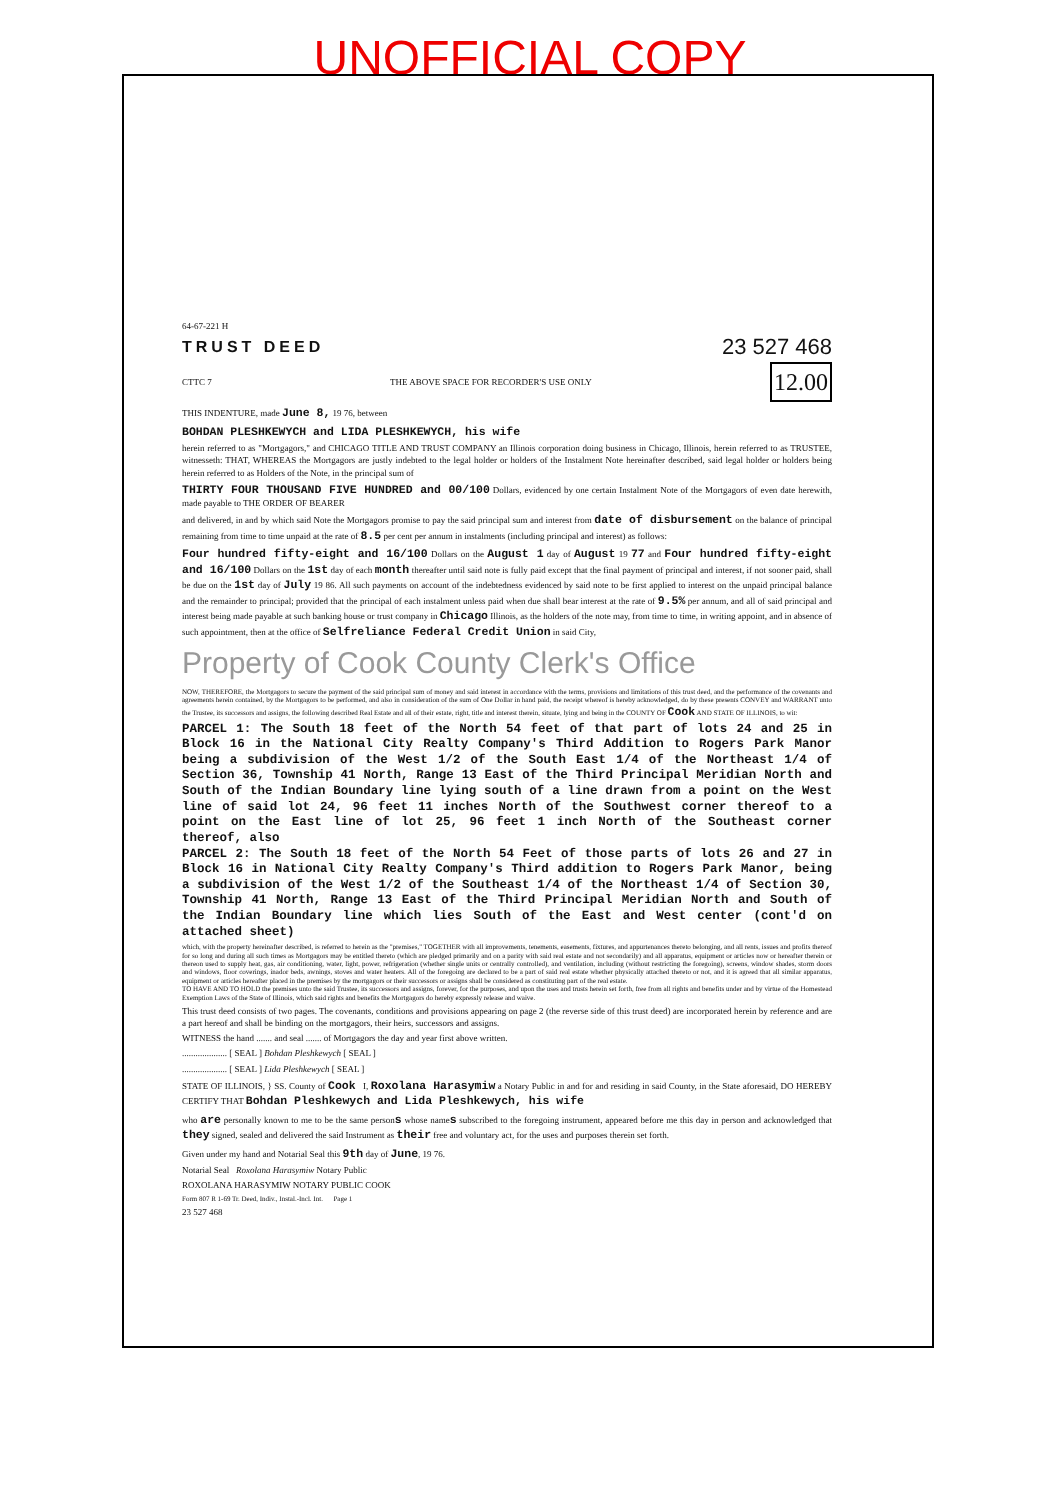UNOFFICIAL COPY
64-67-221 H
TRUST DEED 23 527 468
CTTC 7 THE ABOVE SPACE FOR RECORDER'S USE ONLY 12.00
THIS INDENTURE, made June 8, 19 76, between
BOHDAN PLESHKEWYCH and LIDA PLESHKEWYCH, his wife
herein referred to as "Mortgagors," and CHICAGO TITLE AND TRUST COMPANY an Illinois corporation doing business in Chicago, Illinois, herein referred to as TRUSTEE, witnesseth: THAT, WHEREAS the Mortgagors are justly indebted to the legal holder or holders of the Instalment Note hereinafter described, said legal holder or holders being herein referred to as Holders of the Note, in the principal sum of
THIRTY FOUR THOUSAND FIVE HUNDRED and 00/100 Dollars, evidenced by one certain Instalment Note of the Mortgagors of even date herewith, made payable to THE ORDER OF BEARER
and delivered, in and by which said Note the Mortgagors promise to pay the said principal sum and interest from date of disbursement on the balance of principal remaining from time to time unpaid at the rate of 8.5 per cent per annum in instalments (including principal and interest) as follows:
Four hundred fifty-eight and 16/100 Dollars on the August 1 day of August 19 77 and Four hundred fifty-eight and 16/100 Dollars on the 1st day of each month thereafter until said note is fully paid except that the final payment of principal and interest, if not sooner paid, shall be due on the 1st day of July 19 86. All such payments on account of the indebtedness evidenced by said note to be first applied to interest on the unpaid principal balance and the remainder to principal; provided that the principal of each instalment unless paid when due shall bear interest at the rate of 9.5% per annum, and all of said principal and interest being made payable at such banking house or trust company in Chicago Illinois, as the holders of the note may, from time to time, in writing appoint, and in absence of such appointment, then at the office of Selfreliance Federal Credit Union in said City,
Property of Cook County Clerk's Office
NOW, THEREFORE, the Mortgagors to secure the payment of the said principal sum of money and said interest in accordance with the terms, provisions and limitations of this trust deed, and the performance of the covenants and agreements herein contained, by the Mortgagors to be performed, and also in consideration of the sum of One Dollar in hand paid, the receipt whereof is hereby acknowledged, do by these presents CONVEY and WARRANT unto the Trustee, its successors and assigns, the following described Real Estate and all of their estate, right, title and interest therein, situate, lying and being in the COUNTY OF Cook AND STATE OF ILLINOIS, to wit:
PARCEL 1: The South 18 feet of the North 54 feet of that part of lots 24 and 25 in Block 16 in the National City Realty Company's Third Addition to Rogers Park Manor being a subdivision of the West 1/2 of the South East 1/4 of the Northeast 1/4 of Section 36, Township 41 North, Range 13 East of the Third Principal Meridian North and South of the Indian Boundary line lying south of a line drawn from a point on the West line of said lot 24, 96 feet 11 inches North of the Southwest corner thereof to a point on the East line of lot 25, 96 feet 1 inch North of the Southeast corner thereof, also
PARCEL 2: The South 18 feet of the North 54 Feet of those parts of lots 26 and 27 in Block 16 in National City Realty Company's Third addition to Rogers Park Manor, being a subdivision of the West 1/2 of the Southeast 1/4 of the Northeast 1/4 of Section 30, Township 41 North, Range 13 East of the Third Principal Meridian North and South of the Indian Boundary line which lies South of the East and West center (cont'd on attached sheet)
which, with the property hereinafter described, is referred to herein as the "premises," TOGETHER with all improvements, tenements, easements, fixtures, and appurtenances thereto belonging, and all rents, issues and profits thereof for so long and during all such times as Mortgagors may be entitled thereto (which are pledged primarily and on a parity with said real estate and not secondarily) and all apparatus, equipment or articles now or hereafter therein or thereon used to supply heat, gas, air conditioning, water, light, power, refrigeration (whether single units or centrally controlled), and ventilation, including (without restricting the foregoing), screens, window shades, storm doors and windows, floor coverings, inador beds, awnings, stoves and water heaters. All of the foregoing are declared to be a part of said real estate whether physically attached thereto or not, and it is agreed that all similar apparatus, equipment or articles hereafter placed in the premises by the mortgagors or their successors or assigns shall be considered as constituting part of the real estate.
TO HAVE AND TO HOLD the premises unto the said Trustee, its successors and assigns, forever, for the purposes, and upon the uses and trusts herein set forth, free from all rights and benefits under and by virtue of the Homestead Exemption Laws of the State of Illinois, which said rights and benefits the Mortgagors do hereby expressly release and waive.
This trust deed consists of two pages. The covenants, conditions and provisions appearing on page 2 (the reverse side of this trust deed) are incorporated herein by reference and are a part hereof and shall be binding on the mortgagors, their heirs, successors and assigns.
WITNESS the hand ....... and seal ....... of Mortgagors the day and year first above written.
.................... [ SEAL ] Bohdan Pleshkewych [ SEAL ]
.................... [ SEAL ] Lida Pleshkewych [ SEAL ]
STATE OF ILLINOIS, } SS. County of Cook I, Roxolana Harasymiw a Notary Public in and for and residing in said County, in the State aforesaid, DO HEREBY CERTIFY THAT Bohdan Pleshkewych and Lida Pleshkewych, his wife
who are personally known to me to be the same persons whose names subscribed to the foregoing instrument, appeared before me this day in person and acknowledged that they signed, sealed and delivered the said Instrument as their free and voluntary act, for the uses and purposes therein set forth.
Given under my hand and Notarial Seal this 9th day of June, 19 76.
Notarial Seal Roxolana Harasymiw Notary Public
ROXOLANA HARASYMIW NOTARY PUBLIC COOK
Form 807 R 1-69 Tr. Deed, Indiv., Instal.-Incl. Int. Page 1
23 527 468